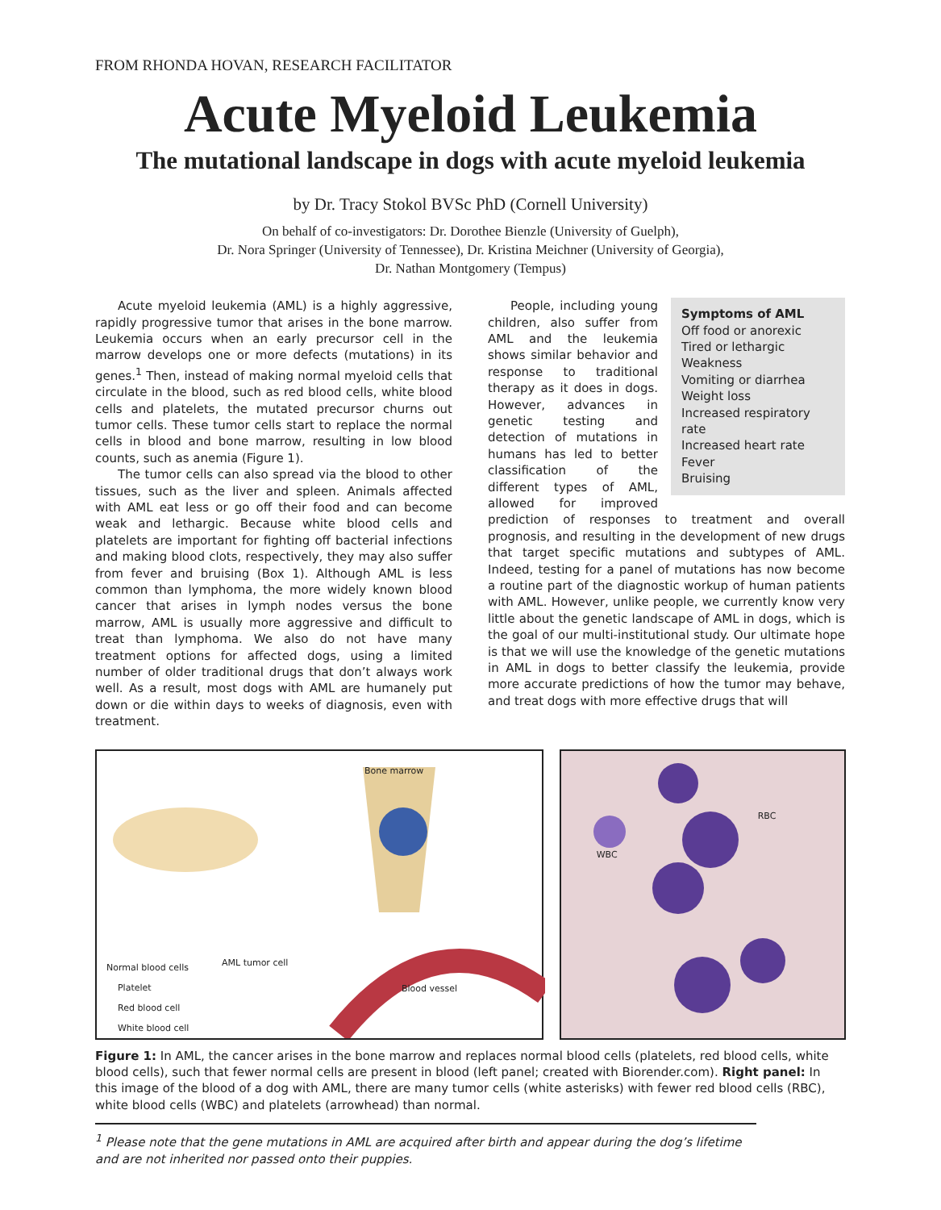FROM RHONDA HOVAN, RESEARCH FACILITATOR
Acute Myeloid Leukemia
The mutational landscape in dogs with acute myeloid leukemia
by Dr. Tracy Stokol BVSc PhD (Cornell University)
On behalf of co-investigators: Dr. Dorothee Bienzle (University of Guelph),
Dr. Nora Springer (University of Tennessee), Dr. Kristina Meichner (University of Georgia),
Dr. Nathan Montgomery (Tempus)
Acute myeloid leukemia (AML) is a highly aggressive, rapidly progressive tumor that arises in the bone marrow. Leukemia occurs when an early precursor cell in the marrow develops one or more defects (mutations) in its genes.<sup>1</sup> Then, instead of making normal myeloid cells that circulate in the blood, such as red blood cells, white blood cells and platelets, the mutated precursor churns out tumor cells. These tumor cells start to replace the normal cells in blood and bone marrow, resulting in low blood counts, such as anemia (Figure 1).
The tumor cells can also spread via the blood to other tissues, such as the liver and spleen. Animals affected with AML eat less or go off their food and can become weak and lethargic. Because white blood cells and platelets are important for fighting off bacterial infections and making blood clots, respectively, they may also suffer from fever and bruising (Box 1). Although AML is less common than lymphoma, the more widely known blood cancer that arises in lymph nodes versus the bone marrow, AML is usually more aggressive and difficult to treat than lymphoma. We also do not have many treatment options for affected dogs, using a limited number of older traditional drugs that don’t always work well. As a result, most dogs with AML are humanely put down or die within days to weeks of diagnosis, even with treatment.
Symptoms of AML
Off food or anorexic
Tired or lethargic
Weakness
Vomiting or diarrhea
Weight loss
Increased respiratory rate
Increased heart rate
Fever
Bruising
People, including young children, also suffer from AML and the leukemia shows similar behavior and response to traditional therapy as it does in dogs. However, advances in genetic testing and detection of mutations in humans has led to better classification of the different types of AML, allowed for improved prediction of responses to treatment and overall prognosis, and resulting in the development of new drugs that target specific mutations and subtypes of AML. Indeed, testing for a panel of mutations has now become a routine part of the diagnostic workup of human patients with AML. However, unlike people, we currently know very little about the genetic landscape of AML in dogs, which is the goal of our multi-institutional study. Our ultimate hope is that we will use the knowledge of the genetic mutations in AML in dogs to better classify the leukemia, provide more accurate predictions of how the tumor may behave, and treat dogs with more effective drugs that will
Bone marrow
Normal blood cells
Platelet
Red blood cell
White blood cell
AML tumor cell
Blood vessel
RBC
WBC
Figure 1: In AML, the cancer arises in the bone marrow and replaces normal blood cells (platelets, red blood cells, white blood cells), such that fewer normal cells are present in blood (left panel; created with Biorender.com). Right panel: In this image of the blood of a dog with AML, there are many tumor cells (white asterisks) with fewer red blood cells (RBC), white blood cells (WBC) and platelets (arrowhead) than normal.
<sup>1</sup> Please note that the gene mutations in AML are acquired after birth and appear during the dog’s lifetime and are not inherited nor passed onto their puppies.